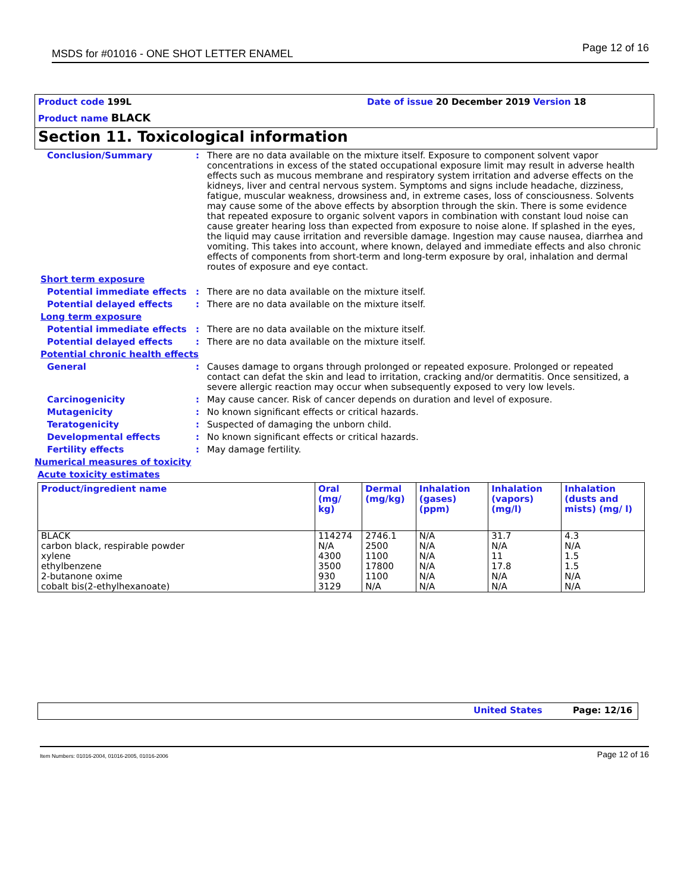MSDS for #01016 - ONE SHOT LETTER ENAMEL Page 12 of 16
Product code 199L
Date of issue 20 December 2019 Version 18
Product name BLACK
Section 11. Toxicological information
Conclusion/Summary : There are no data available on the mixture itself. Exposure to component solvent vapor concentrations in excess of the stated occupational exposure limit may result in adverse health effects such as mucous membrane and respiratory system irritation and adverse effects on the kidneys, liver and central nervous system. Symptoms and signs include headache, dizziness, fatigue, muscular weakness, drowsiness and, in extreme cases, loss of consciousness. Solvents may cause some of the above effects by absorption through the skin. There is some evidence that repeated exposure to organic solvent vapors in combination with constant loud noise can cause greater hearing loss than expected from exposure to noise alone. If splashed in the eyes, the liquid may cause irritation and reversible damage. Ingestion may cause nausea, diarrhea and vomiting. This takes into account, where known, delayed and immediate effects and also chronic effects of components from short-term and long-term exposure by oral, inhalation and dermal routes of exposure and eye contact.
Short term exposure
Potential immediate effects : There are no data available on the mixture itself.
Potential delayed effects : There are no data available on the mixture itself.
Long term exposure
Potential immediate effects : There are no data available on the mixture itself.
Potential delayed effects : There are no data available on the mixture itself.
Potential chronic health effects
General : Causes damage to organs through prolonged or repeated exposure. Prolonged or repeated contact can defat the skin and lead to irritation, cracking and/or dermatitis. Once sensitized, a severe allergic reaction may occur when subsequently exposed to very low levels.
Carcinogenicity : May cause cancer. Risk of cancer depends on duration and level of exposure.
Mutagenicity : No known significant effects or critical hazards.
Teratogenicity : Suspected of damaging the unborn child.
Developmental effects : No known significant effects or critical hazards.
Fertility effects : May damage fertility.
Numerical measures of toxicity
Acute toxicity estimates
| Product/ingredient name | Oral (mg/ kg) | Dermal (mg/kg) | Inhalation (gases) (ppm) | Inhalation (vapors) (mg/l) | Inhalation (dusts and mists) (mg/ l) |
| --- | --- | --- | --- | --- | --- |
| BLACK | 114274 | 2746.1 | N/A | 31.7 | 4.3 |
| carbon black, respirable powder | N/A | 2500 | N/A | N/A | N/A |
| xylene | 4300 | 1100 | N/A | 11 | 1.5 |
| ethylbenzene | 3500 | 17800 | N/A | 17.8 | 1.5 |
| 2-butanone oxime | 930 | 1100 | N/A | N/A | N/A |
| cobalt bis(2-ethylhexanoate) | 3129 | N/A | N/A | N/A | N/A |
United States Page: 12/16
Item Numbers: 01016-2004, 01016-2005, 01016-2006 Page 12 of 16